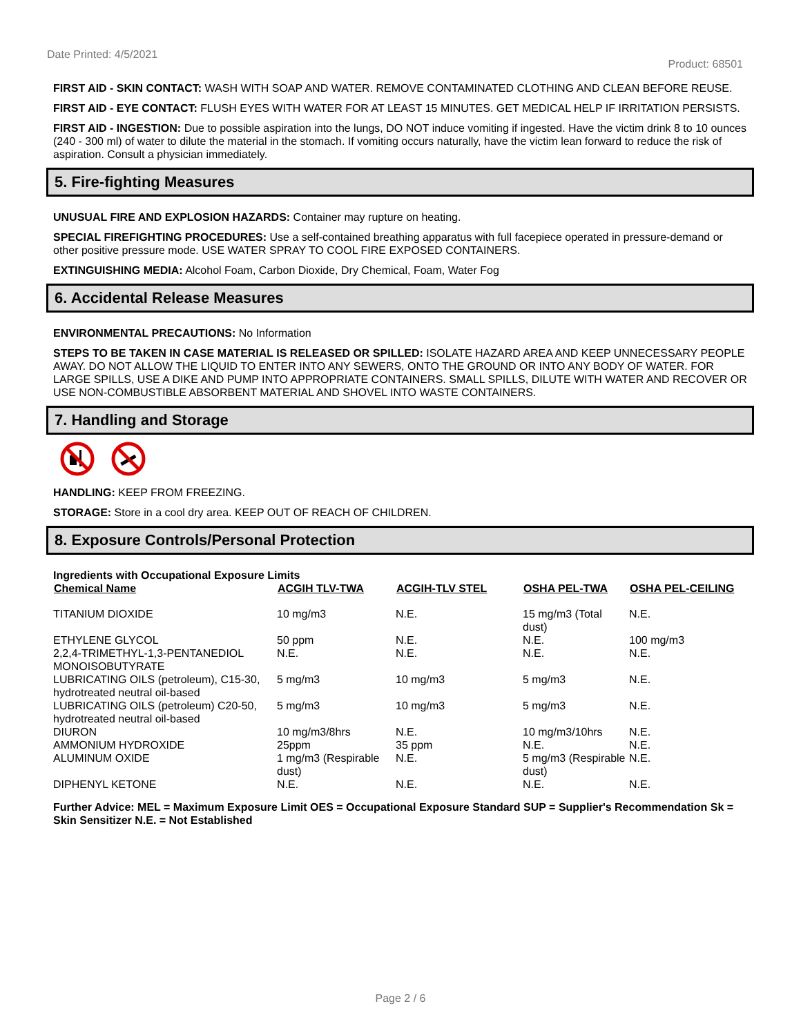Date Printed: 4/5/2021 Product: 68501
FIRST AID - SKIN CONTACT: WASH WITH SOAP AND WATER. REMOVE CONTAMINATED CLOTHING AND CLEAN BEFORE REUSE.
FIRST AID - EYE CONTACT: FLUSH EYES WITH WATER FOR AT LEAST 15 MINUTES. GET MEDICAL HELP IF IRRITATION PERSISTS.
FIRST AID - INGESTION: Due to possible aspiration into the lungs, DO NOT induce vomiting if ingested. Have the victim drink 8 to 10 ounces (240 - 300 ml) of water to dilute the material in the stomach. If vomiting occurs naturally, have the victim lean forward to reduce the risk of aspiration. Consult a physician immediately.
5. Fire-fighting Measures
UNUSUAL FIRE AND EXPLOSION HAZARDS: Container may rupture on heating.
SPECIAL FIREFIGHTING PROCEDURES: Use a self-contained breathing apparatus with full facepiece operated in pressure-demand or other positive pressure mode. USE WATER SPRAY TO COOL FIRE EXPOSED CONTAINERS.
EXTINGUISHING MEDIA: Alcohol Foam, Carbon Dioxide, Dry Chemical, Foam, Water Fog
6. Accidental Release Measures
ENVIRONMENTAL PRECAUTIONS: No Information
STEPS TO BE TAKEN IN CASE MATERIAL IS RELEASED OR SPILLED: ISOLATE HAZARD AREA AND KEEP UNNECESSARY PEOPLE AWAY. DO NOT ALLOW THE LIQUID TO ENTER INTO ANY SEWERS, ONTO THE GROUND OR INTO ANY BODY OF WATER. FOR LARGE SPILLS, USE A DIKE AND PUMP INTO APPROPRIATE CONTAINERS. SMALL SPILLS, DILUTE WITH WATER AND RECOVER OR USE NON-COMBUSTIBLE ABSORBENT MATERIAL AND SHOVEL INTO WASTE CONTAINERS.
7. Handling and Storage
HANDLING: KEEP FROM FREEZING.
STORAGE: Store in a cool dry area. KEEP OUT OF REACH OF CHILDREN.
8. Exposure Controls/Personal Protection
Ingredients with Occupational Exposure Limits
| Chemical Name | ACGIH TLV-TWA | ACGIH-TLV STEL | OSHA PEL-TWA | OSHA PEL-CEILING |
| --- | --- | --- | --- | --- |
| TITANIUM DIOXIDE | 10 mg/m3 | N.E. | 15 mg/m3 (Total dust) | N.E. |
| ETHYLENE GLYCOL | 50 ppm | N.E. | N.E. | 100 mg/m3 |
| 2,2,4-TRIMETHYL-1,3-PENTANEDIOL MONOISOBUTYRATE | N.E. | N.E. | N.E. | N.E. |
| LUBRICATING OILS (petroleum), C15-30, hydrotreated neutral oil-based | 5 mg/m3 | 10 mg/m3 | 5 mg/m3 | N.E. |
| LUBRICATING OILS (petroleum) C20-50, hydrotreated neutral oil-based | 5 mg/m3 | 10 mg/m3 | 5 mg/m3 | N.E. |
| DIURON | 10 mg/m3/8hrs | N.E. | 10 mg/m3/10hrs | N.E. |
| AMMONIUM HYDROXIDE | 25ppm | 35 ppm | N.E. | N.E. |
| ALUMINUM OXIDE | 1 mg/m3 (Respirable dust) | N.E. | 5 mg/m3 (Respirable dust) | N.E. |
| DIPHENYL KETONE | N.E. | N.E. | N.E. | N.E. |
Further Advice: MEL = Maximum Exposure Limit OES = Occupational Exposure Standard SUP = Supplier's Recommendation Sk = Skin Sensitizer N.E. = Not Established
Page 2 / 6